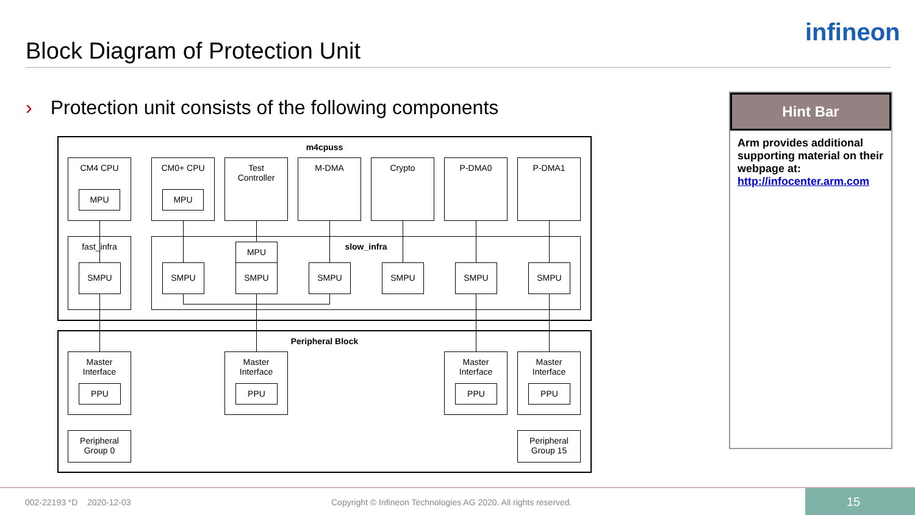Block Diagram of Protection Unit
infineon
› Protection unit consists of the following components
m4cpuss
Peripheral Block
fast_infra slow_infra
CM4 CPU
MPU
CM0+ CPU
MPU
Test
Controller
M-DMA Crypto P-DMA0 P-DMA1
MPU
SMPU SMPU SMPU SMPU SMPU SMPU SMPU
Master
Interface
PPU
Master
Interface
PPU
Master
Interface
PPU
Master
Interface
PPU
Peripheral
Group 0
Peripheral
Group 15
Hint Bar
Arm provides additional supporting material on their webpage at:
http://infocenter.arm.com
002-22193 *D 2020-12-03
Copyright © Infineon Technologies AG 2020. All rights reserved.
15